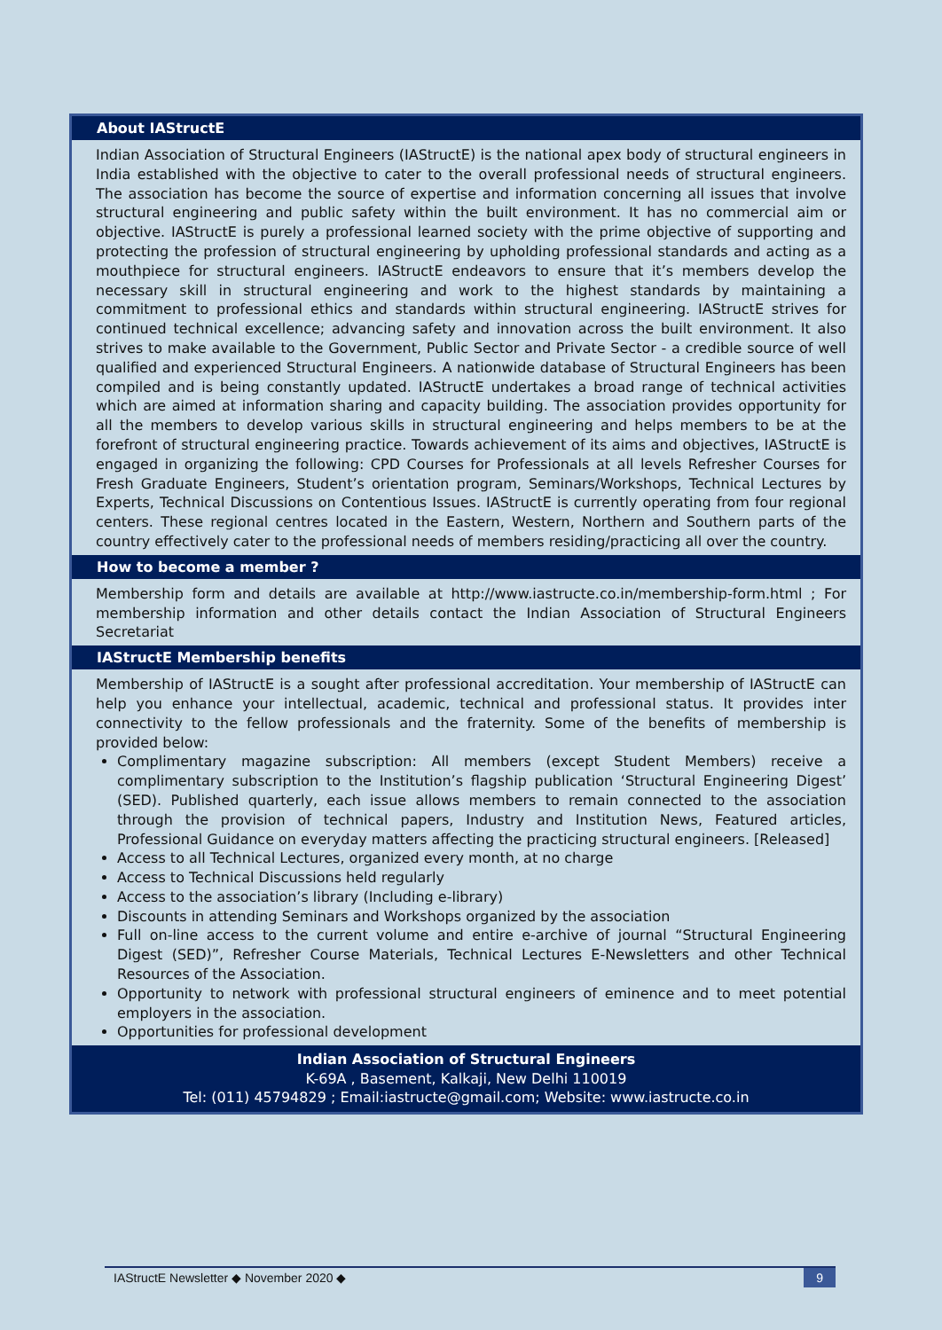About IAStructE
Indian Association of Structural Engineers (IAStructE) is the national apex body of structural engineers in India established with the objective to cater to the overall professional needs of structural engineers. The association has become the source of expertise and information concerning all issues that involve structural engineering and public safety within the built environment. It has no commercial aim or objective. IAStructE is purely a professional learned society with the prime objective of supporting and protecting the profession of structural engineering by upholding professional standards and acting as a mouthpiece for structural engineers. IAStructE endeavors to ensure that it’s members develop the necessary skill in structural engineering and work to the highest standards by maintaining a commitment to professional ethics and standards within structural engineering. IAStructE strives for continued technical excellence; advancing safety and innovation across the built environment. It also strives to make available to the Government, Public Sector and Private Sector - a credible source of well qualified and experienced Structural Engineers. A nationwide database of Structural Engineers has been compiled and is being constantly updated. IAStructE undertakes a broad range of technical activities which are aimed at information sharing and capacity building. The association provides opportunity for all the members to develop various skills in structural engineering and helps members to be at the forefront of structural engineering practice. Towards achievement of its aims and objectives, IAStructE is engaged in organizing the following: CPD Courses for Professionals at all levels Refresher Courses for Fresh Graduate Engineers, Student’s orientation program, Seminars/Workshops, Technical Lectures by Experts, Technical Discussions on Contentious Issues. IAStructE is currently operating from four regional centers. These regional centres located in the Eastern, Western, Northern and Southern parts of the country effectively cater to the professional needs of members residing/practicing all over the country.
How to become a member ?
Membership form and details are available at http://www.iastructe.co.in/membership-form.html ; For membership information and other details contact the Indian Association of Structural Engineers Secretariat
IAStructE Membership benefits
Membership of IAStructE is a sought after professional accreditation. Your membership of IAStructE can help you enhance your intellectual, academic, technical and professional status. It provides inter connectivity to the fellow professionals and the fraternity. Some of the benefits of membership is provided below:
Complimentary magazine subscription: All members (except Student Members) receive a complimentary subscription to the Institution’s flagship publication ‘Structural Engineering Digest’ (SED). Published quarterly, each issue allows members to remain connected to the association through the provision of technical papers, Industry and Institution News, Featured articles, Professional Guidance on everyday matters affecting the practicing structural engineers. [Released]
Access to all Technical Lectures, organized every month, at no charge
Access to Technical Discussions held regularly
Access to the association’s library (Including e-library)
Discounts in attending Seminars and Workshops organized by the association
Full on-line access to the current volume and entire e-archive of journal “Structural Engineering Digest (SED)”, Refresher Course Materials, Technical Lectures E-Newsletters and other Technical Resources of the Association.
Opportunity to network with professional structural engineers of eminence and to meet potential employers in the association.
Opportunities for professional development
Indian Association of Structural Engineers
K-69A , Basement, Kalkaji, New Delhi 110019
Tel: (011) 45794829 ; Email:iastructe@gmail.com; Website: www.iastructe.co.in
IAStructE Newsletter ◆ November 2020 ◆ 9